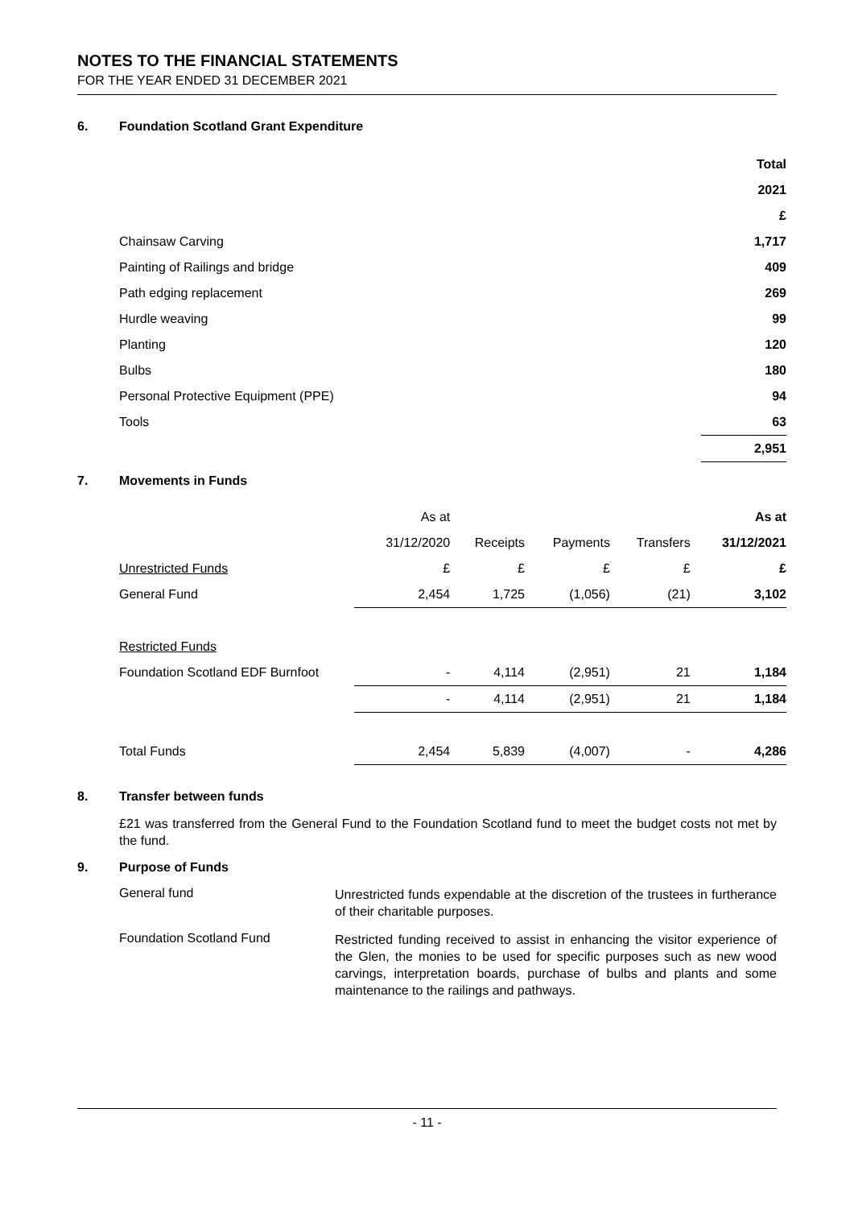NOTES TO THE FINANCIAL STATEMENTS
FOR THE YEAR ENDED 31 DECEMBER 2021
6. Foundation Scotland Grant Expenditure
| | Total |
| | 2021 |
| | £ |
| Chainsaw Carving | 1,717 |
| Painting of Railings and bridge | 409 |
| Path edging replacement | 269 |
| Hurdle weaving | 99 |
| Planting | 120 |
| Bulbs | 180 |
| Personal Protective Equipment (PPE) | 94 |
| Tools | 63 |
| | 2,951 |
7. Movements in Funds
| | As at | | | | As at |
| | 31/12/2020 | Receipts | Payments | Transfers | 31/12/2021 |
| Unrestricted Funds | £ | £ | £ | £ | £ |
| General Fund | 2,454 | 1,725 | (1,056) | (21) | 3,102 |
| Restricted Funds | | | | | |
| Foundation Scotland EDF Burnfoot | - | 4,114 | (2,951) | 21 | 1,184 |
| | - | 4,114 | (2,951) | 21 | 1,184 |
| Total Funds | 2,454 | 5,839 | (4,007) | - | 4,286 |
8. Transfer between funds
£21 was transferred from the General Fund to the Foundation Scotland fund to meet the budget costs not met by the fund.
9. Purpose of Funds
General fund
Unrestricted funds expendable at the discretion of the trustees in furtherance of their charitable purposes.
Foundation Scotland Fund
Restricted funding received to assist in enhancing the visitor experience of the Glen, the monies to be used for specific purposes such as new wood carvings, interpretation boards, purchase of bulbs and plants and some maintenance to the railings and pathways.
- 11 -